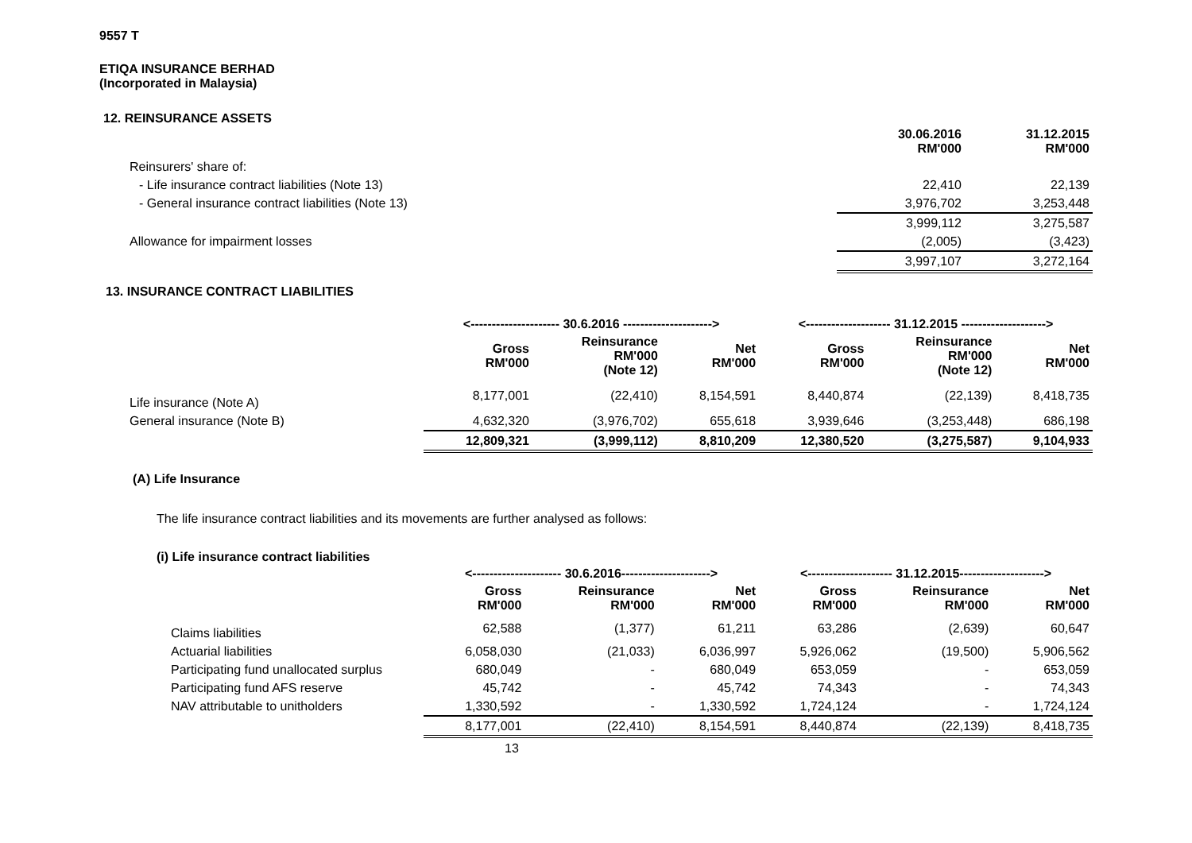9557 T
ETIQA INSURANCE BERHAD
(Incorporated in Malaysia)
12. REINSURANCE ASSETS
| | 30.06.2016 RM'000 | 31.12.2015 RM'000 |
| Reinsurers' share of: | | |
| - Life insurance contract liabilities (Note 13) | 22,410 | 22,139 |
| - General insurance contract liabilities (Note 13) | 3,976,702 | 3,253,448 |
| | 3,999,112 | 3,275,587 |
| Allowance for impairment losses | (2,005) | (3,423) |
| | 3,997,107 | 3,272,164 |
13. INSURANCE CONTRACT LIABILITIES
| | <--------------------- 30.6.2016 ---------------------> | | | <-------------------- 31.12.2015 --------------------> | | |
| | Gross RM'000 | Reinsurance RM'000 (Note 12) | Net RM'000 | Gross RM'000 | Reinsurance RM'000 (Note 12) | Net RM'000 |
| Life insurance (Note A) | 8,177,001 | (22,410) | 8,154,591 | 8,440,874 | (22,139) | 8,418,735 |
| General insurance (Note B) | 4,632,320 | (3,976,702) | 655,618 | 3,939,646 | (3,253,448) | 686,198 |
| | 12,809,321 | (3,999,112) | 8,810,209 | 12,380,520 | (3,275,587) | 9,104,933 |
(A) Life Insurance
The life insurance contract liabilities and its movements are further analysed as follows:
(i) Life insurance contract liabilities
| | <--------------------- 30.6.2016---------------------> | | | <-------------------- 31.12.2015--------------------> | | |
| | Gross RM'000 | Reinsurance RM'000 | Net RM'000 | Gross RM'000 | Reinsurance RM'000 | Net RM'000 |
| Claims liabilities | 62,588 | (1,377) | 61,211 | 63,286 | (2,639) | 60,647 |
| Actuarial liabilities | 6,058,030 | (21,033) | 6,036,997 | 5,926,062 | (19,500) | 5,906,562 |
| Participating fund unallocated surplus | 680,049 | - | 680,049 | 653,059 | - | 653,059 |
| Participating fund AFS reserve | 45,742 | - | 45,742 | 74,343 | - | 74,343 |
| NAV attributable to unitholders | 1,330,592 | - | 1,330,592 | 1,724,124 | - | 1,724,124 |
| | 8,177,001 | (22,410) | 8,154,591 | 8,440,874 | (22,139) | 8,418,735 |
13